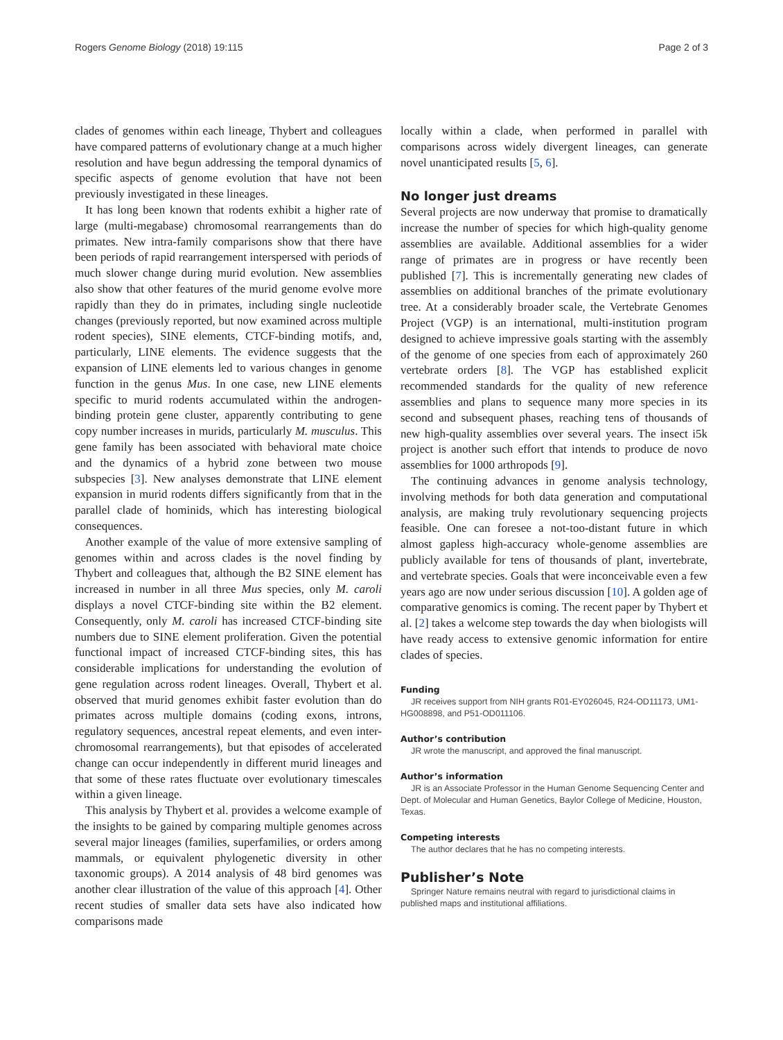Rogers Genome Biology (2018) 19:115 Page 2 of 3
clades of genomes within each lineage, Thybert and colleagues have compared patterns of evolutionary change at a much higher resolution and have begun addressing the temporal dynamics of specific aspects of genome evolution that have not been previously investigated in these lineages.
It has long been known that rodents exhibit a higher rate of large (multi-megabase) chromosomal rearrangements than do primates. New intra-family comparisons show that there have been periods of rapid rearrangement interspersed with periods of much slower change during murid evolution. New assemblies also show that other features of the murid genome evolve more rapidly than they do in primates, including single nucleotide changes (previously reported, but now examined across multiple rodent species), SINE elements, CTCF-binding motifs, and, particularly, LINE elements. The evidence suggests that the expansion of LINE elements led to various changes in genome function in the genus Mus. In one case, new LINE elements specific to murid rodents accumulated within the androgen-binding protein gene cluster, apparently contributing to gene copy number increases in murids, particularly M. musculus. This gene family has been associated with behavioral mate choice and the dynamics of a hybrid zone between two mouse subspecies [3]. New analyses demonstrate that LINE element expansion in murid rodents differs significantly from that in the parallel clade of hominids, which has interesting biological consequences.
Another example of the value of more extensive sampling of genomes within and across clades is the novel finding by Thybert and colleagues that, although the B2 SINE element has increased in number in all three Mus species, only M. caroli displays a novel CTCF-binding site within the B2 element. Consequently, only M. caroli has increased CTCF-binding site numbers due to SINE element proliferation. Given the potential functional impact of increased CTCF-binding sites, this has considerable implications for understanding the evolution of gene regulation across rodent lineages. Overall, Thybert et al. observed that murid genomes exhibit faster evolution than do primates across multiple domains (coding exons, introns, regulatory sequences, ancestral repeat elements, and even inter-chromosomal rearrangements), but that episodes of accelerated change can occur independently in different murid lineages and that some of these rates fluctuate over evolutionary timescales within a given lineage.
This analysis by Thybert et al. provides a welcome example of the insights to be gained by comparing multiple genomes across several major lineages (families, superfamilies, or orders among mammals, or equivalent phylogenetic diversity in other taxonomic groups). A 2014 analysis of 48 bird genomes was another clear illustration of the value of this approach [4]. Other recent studies of smaller data sets have also indicated how comparisons made
locally within a clade, when performed in parallel with comparisons across widely divergent lineages, can generate novel unanticipated results [5, 6].
No longer just dreams
Several projects are now underway that promise to dramatically increase the number of species for which high-quality genome assemblies are available. Additional assemblies for a wider range of primates are in progress or have recently been published [7]. This is incrementally generating new clades of assemblies on additional branches of the primate evolutionary tree. At a considerably broader scale, the Vertebrate Genomes Project (VGP) is an international, multi-institution program designed to achieve impressive goals starting with the assembly of the genome of one species from each of approximately 260 vertebrate orders [8]. The VGP has established explicit recommended standards for the quality of new reference assemblies and plans to sequence many more species in its second and subsequent phases, reaching tens of thousands of new high-quality assemblies over several years. The insect i5k project is another such effort that intends to produce de novo assemblies for 1000 arthropods [9].
The continuing advances in genome analysis technology, involving methods for both data generation and computational analysis, are making truly revolutionary sequencing projects feasible. One can foresee a not-too-distant future in which almost gapless high-accuracy whole-genome assemblies are publicly available for tens of thousands of plant, invertebrate, and vertebrate species. Goals that were inconceivable even a few years ago are now under serious discussion [10]. A golden age of comparative genomics is coming. The recent paper by Thybert et al. [2] takes a welcome step towards the day when biologists will have ready access to extensive genomic information for entire clades of species.
Funding
JR receives support from NIH grants R01-EY026045, R24-OD11173, UM1-HG008898, and P51-OD011106.
Author’s contribution
JR wrote the manuscript, and approved the final manuscript.
Author’s information
JR is an Associate Professor in the Human Genome Sequencing Center and Dept. of Molecular and Human Genetics, Baylor College of Medicine, Houston, Texas.
Competing interests
The author declares that he has no competing interests.
Publisher’s Note
Springer Nature remains neutral with regard to jurisdictional claims in published maps and institutional affiliations.